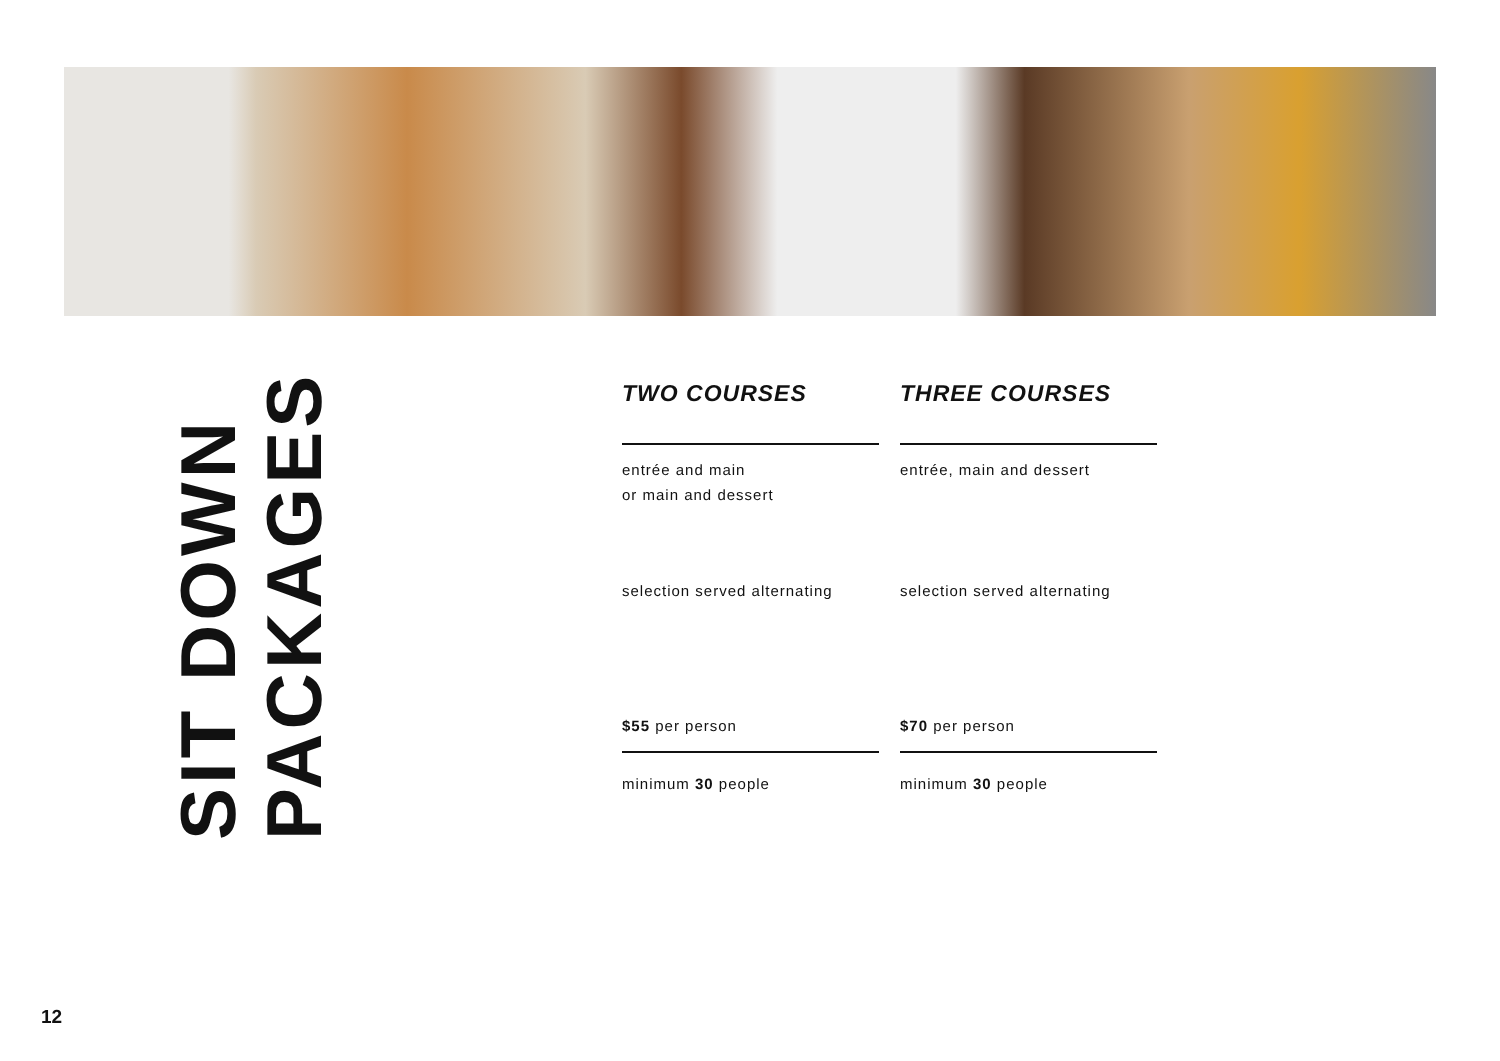SIT DOWN PACKAGES
| TWO COURSES | THREE COURSES |
| --- | --- |
| entrée and main or main and dessert | entrée, main and dessert |
| selection served alternating | selection served alternating |
| $55 per person | $70 per person |
| minimum 30 people | minimum 30 people |
12